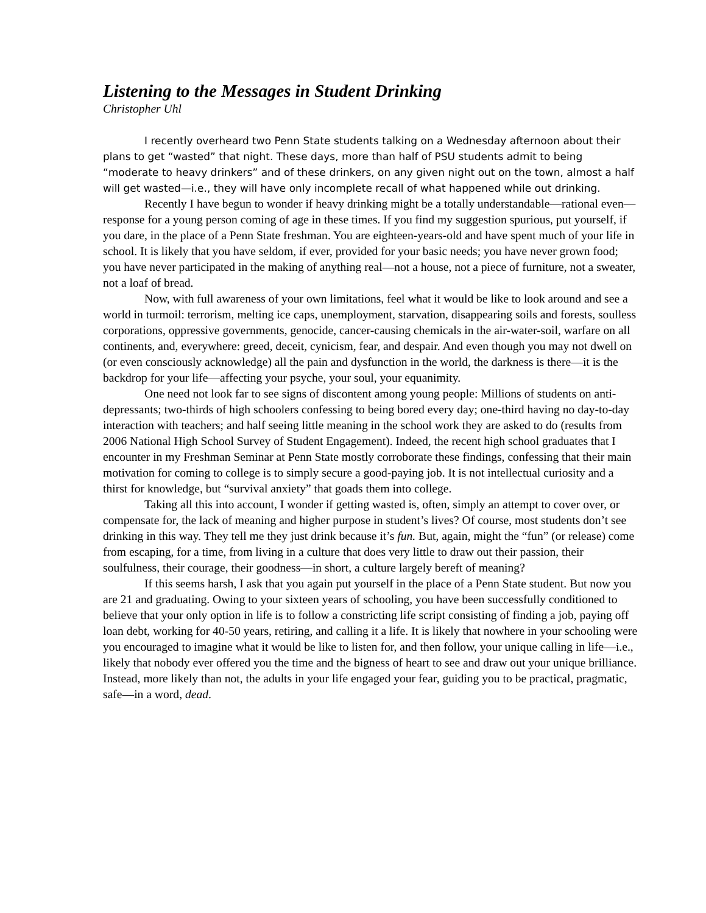Listening to the Messages in Student Drinking
Christopher Uhl
I recently overheard two Penn State students talking on a Wednesday afternoon about their plans to get “wasted” that night. These days, more than half of PSU students admit to being “moderate to heavy drinkers” and of these drinkers, on any given night out on the town, almost a half will get wasted—i.e., they will have only incomplete recall of what happened while out drinking.
Recently I have begun to wonder if heavy drinking might be a totally understandable—rational even—response for a young person coming of age in these times. If you find my suggestion spurious, put yourself, if you dare, in the place of a Penn State freshman. You are eighteen-years-old and have spent much of your life in school. It is likely that you have seldom, if ever, provided for your basic needs; you have never grown food; you have never participated in the making of anything real—not a house, not a piece of furniture, not a sweater, not a loaf of bread.
Now, with full awareness of your own limitations, feel what it would be like to look around and see a world in turmoil: terrorism, melting ice caps, unemployment, starvation, disappearing soils and forests, soulless corporations, oppressive governments, genocide, cancer-causing chemicals in the air-water-soil, warfare on all continents, and, everywhere: greed, deceit, cynicism, fear, and despair. And even though you may not dwell on (or even consciously acknowledge) all the pain and dysfunction in the world, the darkness is there—it is the backdrop for your life—affecting your psyche, your soul, your equanimity.
One need not look far to see signs of discontent among young people: Millions of students on anti-depressants; two-thirds of high schoolers confessing to being bored every day; one-third having no day-to-day interaction with teachers; and half seeing little meaning in the school work they are asked to do (results from 2006 National High School Survey of Student Engagement). Indeed, the recent high school graduates that I encounter in my Freshman Seminar at Penn State mostly corroborate these findings, confessing that their main motivation for coming to college is to simply secure a good-paying job. It is not intellectual curiosity and a thirst for knowledge, but “survival anxiety” that goads them into college.
Taking all this into account, I wonder if getting wasted is, often, simply an attempt to cover over, or compensate for, the lack of meaning and higher purpose in student’s lives? Of course, most students don’t see drinking in this way. They tell me they just drink because it’s fun. But, again, might the “fun” (or release) come from escaping, for a time, from living in a culture that does very little to draw out their passion, their soulfulness, their courage, their goodness—in short, a culture largely bereft of meaning?
If this seems harsh, I ask that you again put yourself in the place of a Penn State student. But now you are 21 and graduating. Owing to your sixteen years of schooling, you have been successfully conditioned to believe that your only option in life is to follow a constricting life script consisting of finding a job, paying off loan debt, working for 40-50 years, retiring, and calling it a life. It is likely that nowhere in your schooling were you encouraged to imagine what it would be like to listen for, and then follow, your unique calling in life—i.e., likely that nobody ever offered you the time and the bigness of heart to see and draw out your unique brilliance. Instead, more likely than not, the adults in your life engaged your fear, guiding you to be practical, pragmatic, safe—in a word, dead.